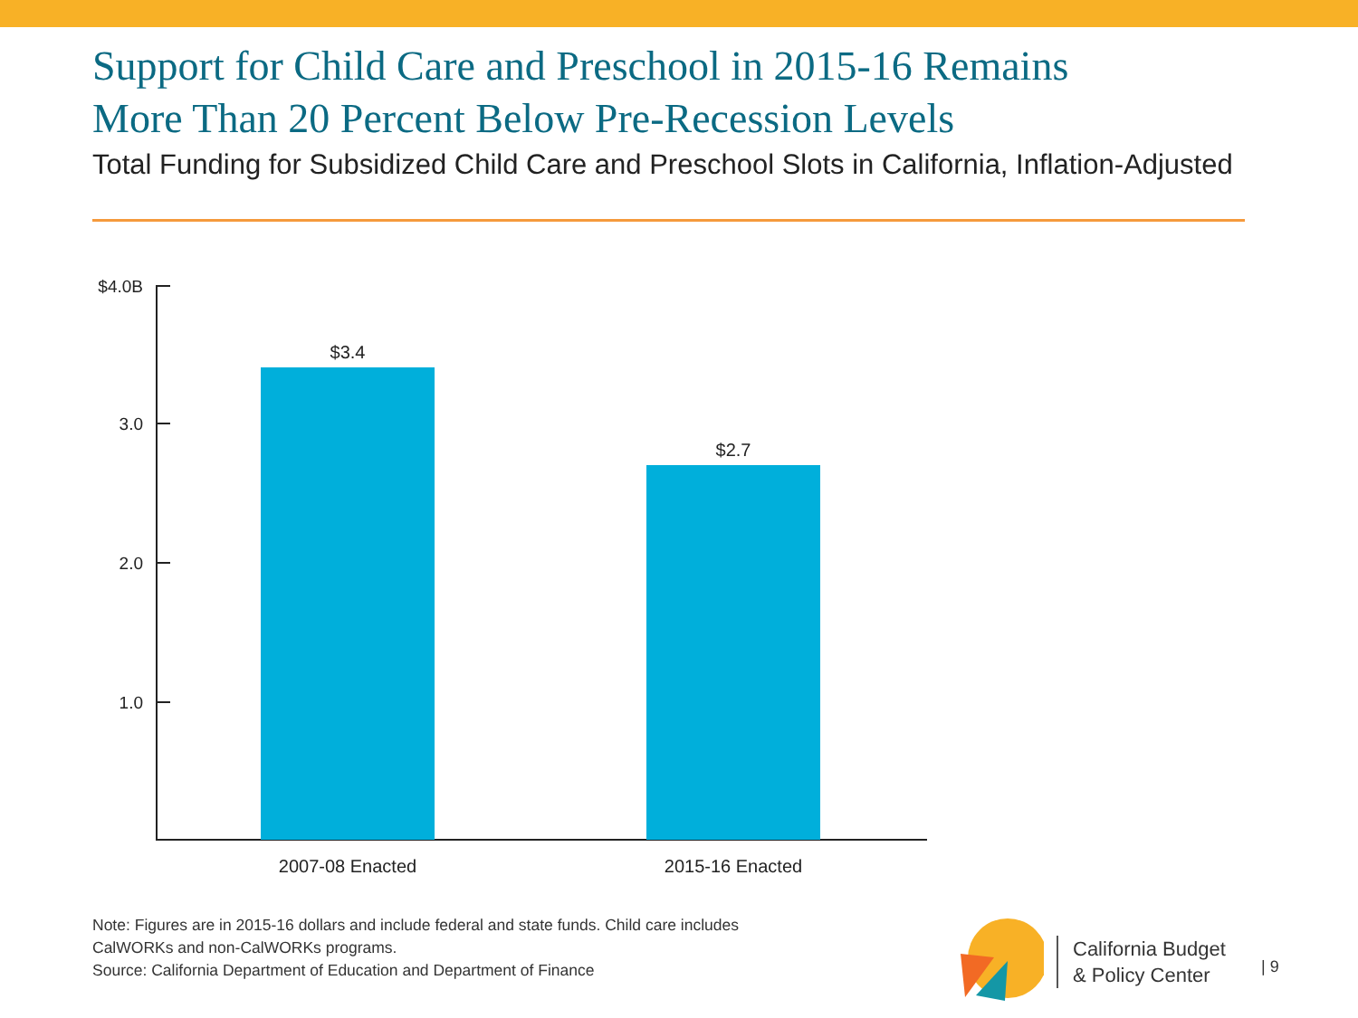Support for Child Care and Preschool in 2015-16 Remains
More Than 20 Percent Below Pre-Recession Levels
Total Funding for Subsidized Child Care and Preschool Slots in California, Inflation-Adjusted
$4.0B
3.0
2.0
1.0
$3.4
$2.7
2007-08 Enacted 2015-16 Enacted
Note: Figures are in 2015-16 dollars and include federal and state funds. Child care includes
CalWORKs and non-CalWORKs programs.
Source: California Department of Education and Department of Finance
California Budget
& Policy Center
| 9